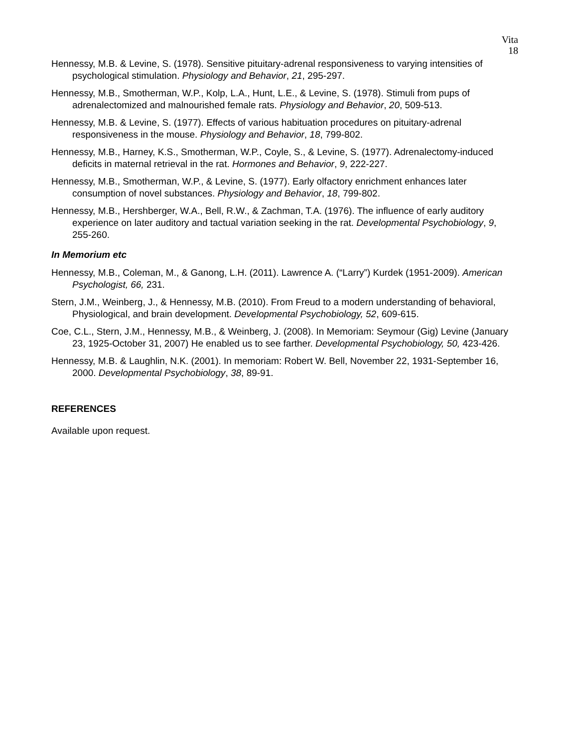Vita
18
Hennessy, M.B. & Levine, S. (1978). Sensitive pituitary-adrenal responsiveness to varying intensities of psychological stimulation. Physiology and Behavior, 21, 295-297.
Hennessy, M.B., Smotherman, W.P., Kolp, L.A., Hunt, L.E., & Levine, S. (1978). Stimuli from pups of adrenalectomized and malnourished female rats. Physiology and Behavior, 20, 509-513.
Hennessy, M.B. & Levine, S. (1977). Effects of various habituation procedures on pituitary-adrenal responsiveness in the mouse. Physiology and Behavior, 18, 799-802.
Hennessy, M.B., Harney, K.S., Smotherman, W.P., Coyle, S., & Levine, S. (1977). Adrenalectomy-induced deficits in maternal retrieval in the rat. Hormones and Behavior, 9, 222-227.
Hennessy, M.B., Smotherman, W.P., & Levine, S. (1977). Early olfactory enrichment enhances later consumption of novel substances. Physiology and Behavior, 18, 799-802.
Hennessy, M.B., Hershberger, W.A., Bell, R.W., & Zachman, T.A. (1976). The influence of early auditory experience on later auditory and tactual variation seeking in the rat. Developmental Psychobiology, 9, 255-260.
In Memorium etc
Hennessy, M.B., Coleman, M., & Ganong, L.H. (2011). Lawrence A. (“Larry”) Kurdek (1951-2009). American Psychologist, 66, 231.
Stern, J.M., Weinberg, J., & Hennessy, M.B. (2010). From Freud to a modern understanding of behavioral, Physiological, and brain development. Developmental Psychobiology, 52, 609-615.
Coe, C.L., Stern, J.M., Hennessy, M.B., & Weinberg, J. (2008). In Memoriam: Seymour (Gig) Levine (January 23, 1925-October 31, 2007) He enabled us to see farther. Developmental Psychobiology, 50, 423-426.
Hennessy, M.B. & Laughlin, N.K. (2001). In memoriam: Robert W. Bell, November 22, 1931-September 16, 2000. Developmental Psychobiology, 38, 89-91.
REFERENCES
Available upon request.